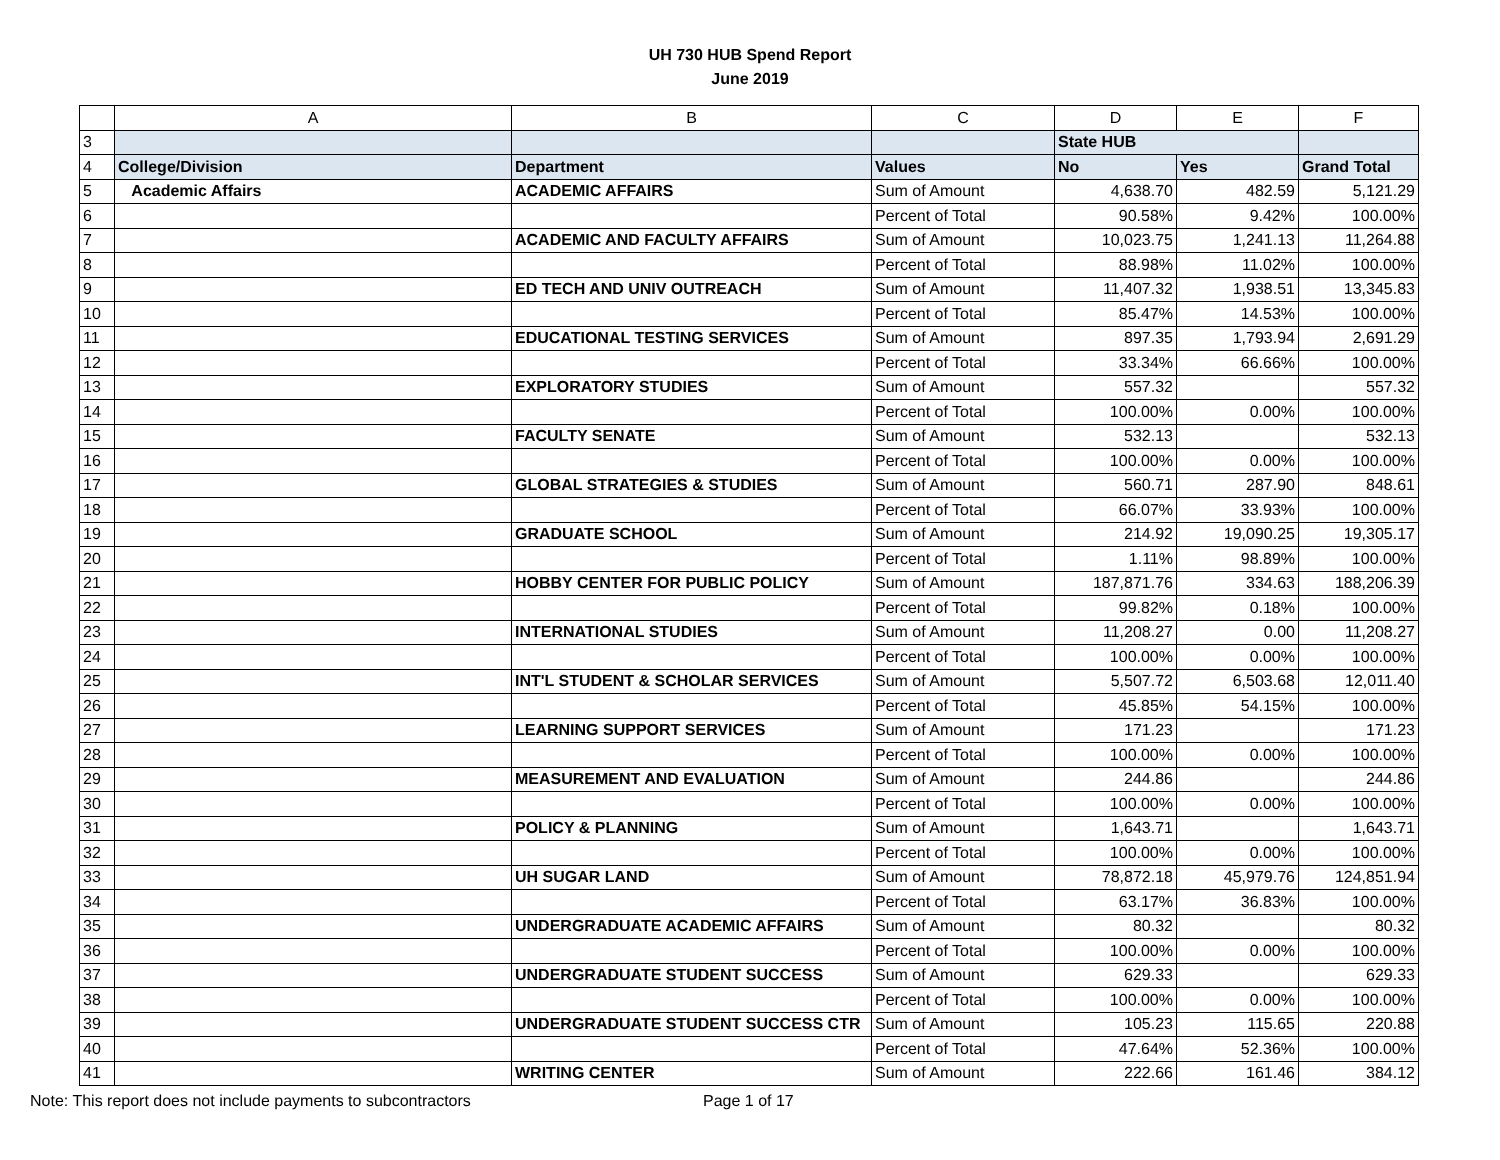UH 730 HUB Spend Report
June 2019
| | A | B | C | D | E | F |
| --- | --- | --- | --- | --- | --- | --- |
| 3 | | | | State HUB | | |
| 4 | College/Division | Department | Values | No | Yes | Grand Total |
| 5 | Academic Affairs | ACADEMIC AFFAIRS | Sum of Amount | 4,638.70 | 482.59 | 5,121.29 |
| 6 | | | Percent of Total | 90.58% | 9.42% | 100.00% |
| 7 | | ACADEMIC AND FACULTY AFFAIRS | Sum of Amount | 10,023.75 | 1,241.13 | 11,264.88 |
| 8 | | | Percent of Total | 88.98% | 11.02% | 100.00% |
| 9 | | ED TECH AND UNIV OUTREACH | Sum of Amount | 11,407.32 | 1,938.51 | 13,345.83 |
| 10 | | | Percent of Total | 85.47% | 14.53% | 100.00% |
| 11 | | EDUCATIONAL TESTING SERVICES | Sum of Amount | 897.35 | 1,793.94 | 2,691.29 |
| 12 | | | Percent of Total | 33.34% | 66.66% | 100.00% |
| 13 | | EXPLORATORY STUDIES | Sum of Amount | 557.32 | | 557.32 |
| 14 | | | Percent of Total | 100.00% | 0.00% | 100.00% |
| 15 | | FACULTY SENATE | Sum of Amount | 532.13 | | 532.13 |
| 16 | | | Percent of Total | 100.00% | 0.00% | 100.00% |
| 17 | | GLOBAL STRATEGIES & STUDIES | Sum of Amount | 560.71 | 287.90 | 848.61 |
| 18 | | | Percent of Total | 66.07% | 33.93% | 100.00% |
| 19 | | GRADUATE SCHOOL | Sum of Amount | 214.92 | 19,090.25 | 19,305.17 |
| 20 | | | Percent of Total | 1.11% | 98.89% | 100.00% |
| 21 | | HOBBY CENTER FOR PUBLIC POLICY | Sum of Amount | 187,871.76 | 334.63 | 188,206.39 |
| 22 | | | Percent of Total | 99.82% | 0.18% | 100.00% |
| 23 | | INTERNATIONAL STUDIES | Sum of Amount | 11,208.27 | 0.00 | 11,208.27 |
| 24 | | | Percent of Total | 100.00% | 0.00% | 100.00% |
| 25 | | INT'L STUDENT & SCHOLAR SERVICES | Sum of Amount | 5,507.72 | 6,503.68 | 12,011.40 |
| 26 | | | Percent of Total | 45.85% | 54.15% | 100.00% |
| 27 | | LEARNING SUPPORT SERVICES | Sum of Amount | 171.23 | | 171.23 |
| 28 | | | Percent of Total | 100.00% | 0.00% | 100.00% |
| 29 | | MEASUREMENT AND EVALUATION | Sum of Amount | 244.86 | | 244.86 |
| 30 | | | Percent of Total | 100.00% | 0.00% | 100.00% |
| 31 | | POLICY & PLANNING | Sum of Amount | 1,643.71 | | 1,643.71 |
| 32 | | | Percent of Total | 100.00% | 0.00% | 100.00% |
| 33 | | UH SUGAR LAND | Sum of Amount | 78,872.18 | 45,979.76 | 124,851.94 |
| 34 | | | Percent of Total | 63.17% | 36.83% | 100.00% |
| 35 | | UNDERGRADUATE ACADEMIC AFFAIRS | Sum of Amount | 80.32 | | 80.32 |
| 36 | | | Percent of Total | 100.00% | 0.00% | 100.00% |
| 37 | | UNDERGRADUATE STUDENT SUCCESS | Sum of Amount | 629.33 | | 629.33 |
| 38 | | | Percent of Total | 100.00% | 0.00% | 100.00% |
| 39 | | UNDERGRADUATE STUDENT SUCCESS CTR | Sum of Amount | 105.23 | 115.65 | 220.88 |
| 40 | | | Percent of Total | 47.64% | 52.36% | 100.00% |
| 41 | | WRITING CENTER | Sum of Amount | 222.66 | 161.46 | 384.12 |
Note: This report does not include payments to subcontractors Page 1 of 17